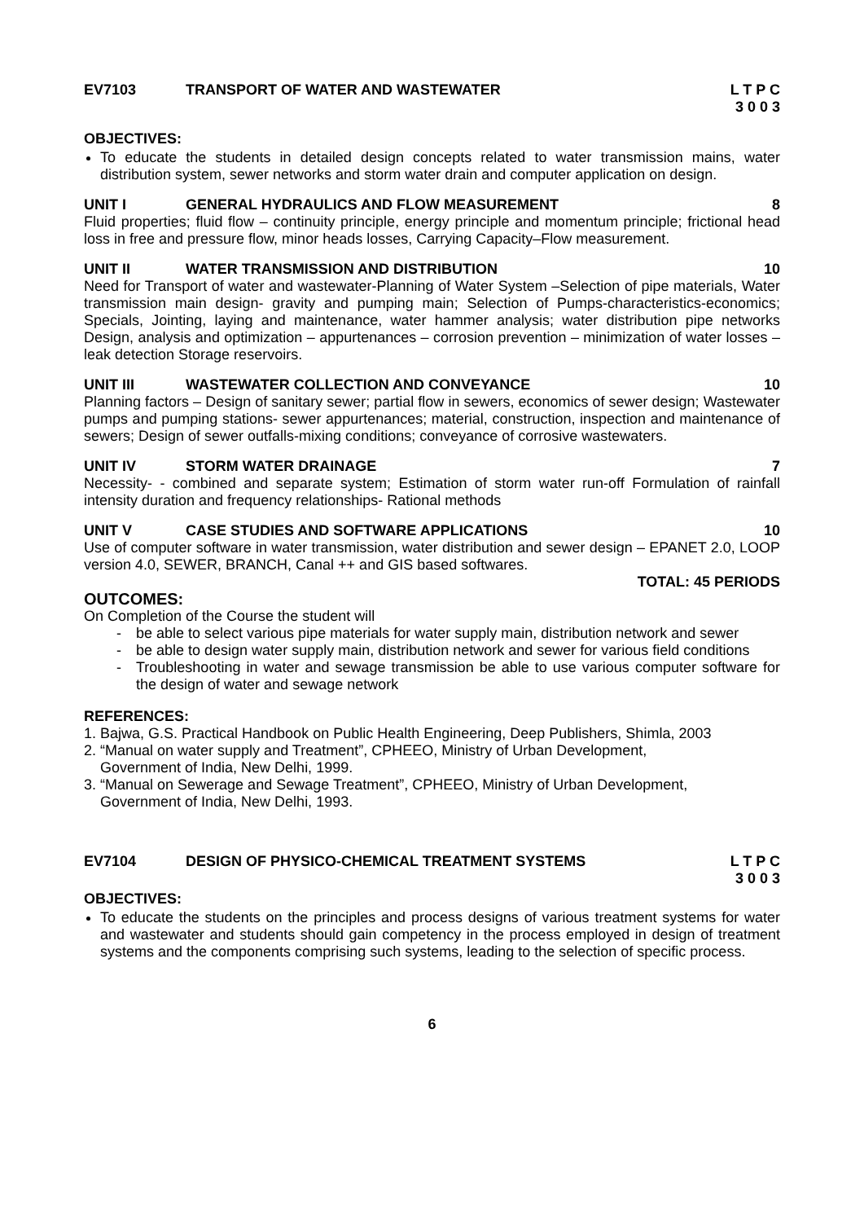EV7103 TRANSPORT OF WATER AND WASTEWATER
L T P C
3 0 0 3
OBJECTIVES:
To educate the students in detailed design concepts related to water transmission mains, water distribution system, sewer networks and storm water drain and computer application on design.
UNIT I GENERAL HYDRAULICS AND FLOW MEASUREMENT
8
Fluid properties; fluid flow – continuity principle, energy principle and momentum principle; frictional head loss in free and pressure flow, minor heads losses, Carrying Capacity–Flow measurement.
UNIT II WATER TRANSMISSION AND DISTRIBUTION
10
Need for Transport of water and wastewater-Planning of Water System –Selection of pipe materials, Water transmission main design- gravity and pumping main; Selection of Pumps-characteristics-economics; Specials, Jointing, laying and maintenance, water hammer analysis; water distribution pipe networks Design, analysis and optimization – appurtenances – corrosion prevention – minimization of water losses – leak detection Storage reservoirs.
UNIT III WASTEWATER COLLECTION AND CONVEYANCE
10
Planning factors – Design of sanitary sewer; partial flow in sewers, economics of sewer design; Wastewater pumps and pumping stations- sewer appurtenances; material, construction, inspection and maintenance of sewers; Design of sewer outfalls-mixing conditions; conveyance of corrosive wastewaters.
UNIT IV STORM WATER DRAINAGE 7
Necessity- - combined and separate system; Estimation of storm water run-off Formulation of rainfall intensity duration and frequency relationships- Rational methods
UNIT V CASE STUDIES AND SOFTWARE APPLICATIONS
10
Use of computer software in water transmission, water distribution and sewer design – EPANET 2.0, LOOP version 4.0, SEWER, BRANCH, Canal ++ and GIS based softwares.
TOTAL: 45 PERIODS
OUTCOMES:
On Completion of the Course the student will
- be able to select various pipe materials for water supply main, distribution network and sewer
- be able to design water supply main, distribution network and sewer for various field conditions
- Troubleshooting in water and sewage transmission be able to use various computer software for the design of water and sewage network
REFERENCES:
1. Bajwa, G.S. Practical Handbook on Public Health Engineering, Deep Publishers, Shimla, 2003
2. “Manual on water supply and Treatment”, CPHEEO, Ministry of Urban Development,
Government of India, New Delhi, 1999.
3. “Manual on Sewerage and Sewage Treatment”, CPHEEO, Ministry of Urban Development,
Government of India, New Delhi, 1993.
EV7104 DESIGN OF PHYSICO-CHEMICAL TREATMENT SYSTEMS
L T P C
3 0 0 3
OBJECTIVES:
To educate the students on the principles and process designs of various treatment systems for water and wastewater and students should gain competency in the process employed in design of treatment systems and the components comprising such systems, leading to the selection of specific process.
6